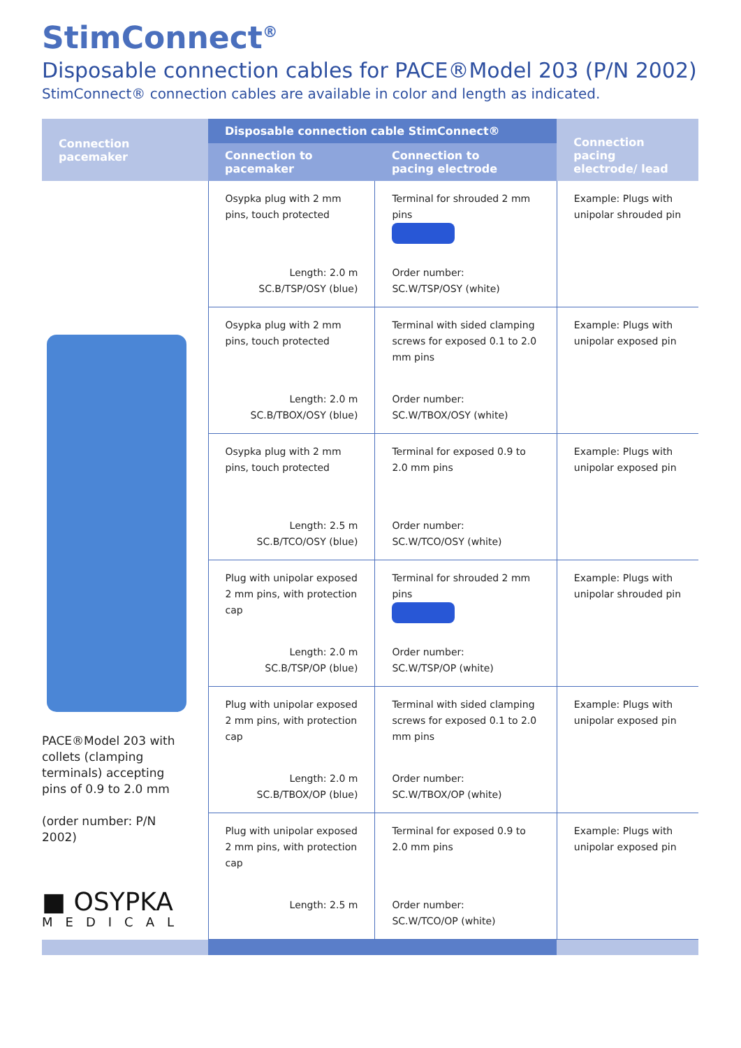StimConnect<sup>®</sup>
Disposable connection cables for PACE®Model 203 (P/N 2002)
StimConnect® connection cables are available in color and length as indicated.
| Connection pacemaker | Disposable connection cable StimConnect® | | Connection pacing electrode/ lead |
| --- | --- | --- | --- |
| | Connection to pacemaker | Connection to pacing electrode | |
| PACE®Model 203 with collets (clamping terminals) accepting pins of 0.9 to 2.0 mm (order number: P/N 2002) ■ OSYPKA MEDICAL | Osypka plug with 2 mm pins, touch protected Length: 2.0 m SC.B/TSP/OSY (blue) | Terminal for shrouded 2 mm pins Order number: SC.W/TSP/OSY (white) | Example: Plugs with unipolar shrouded pin |
| | Osypka plug with 2 mm pins, touch protected Length: 2.0 m SC.B/TBOX/OSY (blue) | Terminal with sided clamping screws for exposed 0.1 to 2.0 mm pins Order number: SC.W/TBOX/OSY (white) | Example: Plugs with unipolar exposed pin |
| | Osypka plug with 2 mm pins, touch protected Length: 2.5 m SC.B/TCO/OSY (blue) | Terminal for exposed 0.9 to 2.0 mm pins Order number: SC.W/TCO/OSY (white) | Example: Plugs with unipolar exposed pin |
| | Plug with unipolar exposed 2 mm pins, with protection cap Length: 2.0 m SC.B/TSP/OP (blue) | Terminal for shrouded 2 mm pins Order number: SC.W/TSP/OP (white) | Example: Plugs with unipolar shrouded pin |
| | Plug with unipolar exposed 2 mm pins, with protection cap Length: 2.0 m SC.B/TBOX/OP (blue) | Terminal with sided clamping screws for exposed 0.1 to 2.0 mm pins Order number: SC.W/TBOX/OP (white) | Example: Plugs with unipolar exposed pin |
| | Plug with unipolar exposed 2 mm pins, with protection cap Length: 2.5 m | Terminal for exposed 0.9 to 2.0 mm pins Order number: SC.W/TCO/OP (white) | Example: Plugs with unipolar exposed pin |